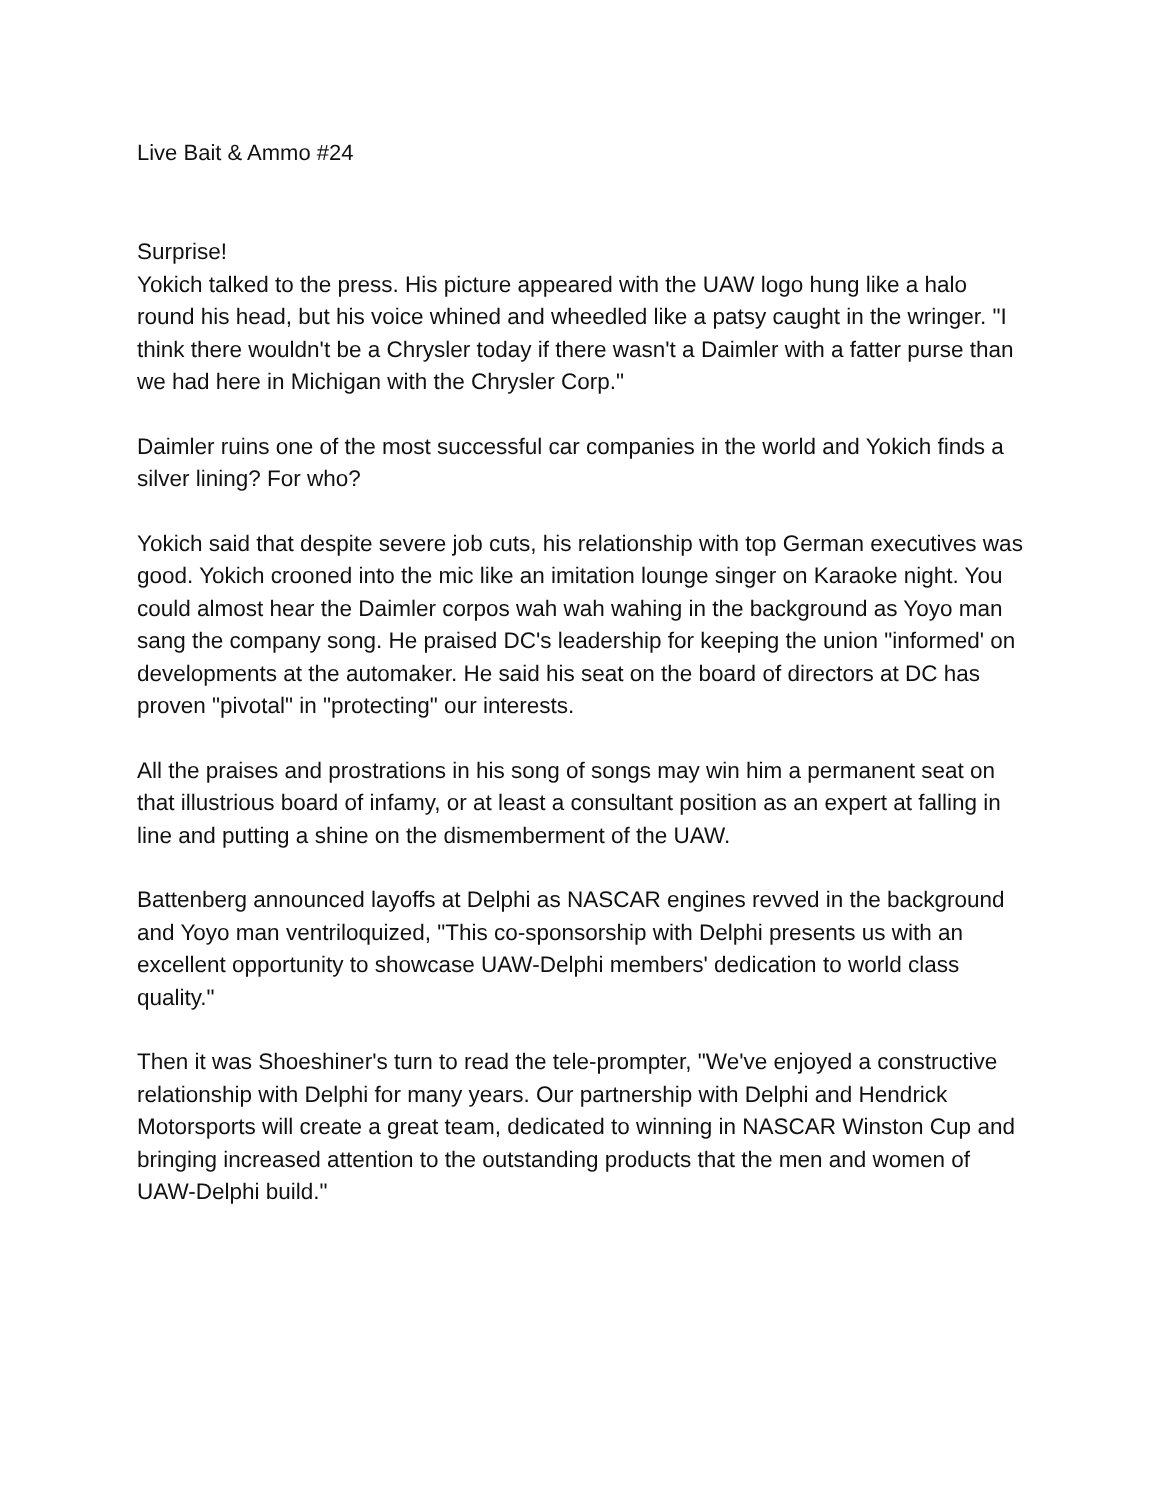Live Bait & Ammo #24
Surprise!
Yokich talked to the press. His picture appeared with the UAW logo hung like a halo round his head, but his voice whined and wheedled like a patsy caught in the wringer. "I think there wouldn't be a Chrysler today if there wasn't a Daimler with a fatter purse than we had here in Michigan with the Chrysler Corp."
Daimler ruins one of the most successful car companies in the world and Yokich finds a silver lining? For who?
Yokich said that despite severe job cuts, his relationship with top German executives was good. Yokich crooned into the mic like an imitation lounge singer on Karaoke night. You could almost hear the Daimler corpos wah wah wahing in the background as Yoyo man sang the company song. He praised DC's leadership for keeping the union "informed' on developments at the automaker. He said his seat on the board of directors at DC has proven "pivotal" in "protecting" our interests.
All the praises and prostrations in his song of songs may win him a permanent seat on that illustrious board of infamy, or at least a consultant position as an expert at falling in line and putting a shine on the dismemberment of the UAW.
Battenberg announced layoffs at Delphi as NASCAR engines revved in the background and Yoyo man ventriloquized, "This co-sponsorship with Delphi presents us with an excellent opportunity to showcase UAW-Delphi members' dedication to world class quality."
Then it was Shoeshiner's turn to read the tele-prompter, "We've enjoyed a constructive relationship with Delphi for many years. Our partnership with Delphi and Hendrick Motorsports will create a great team, dedicated to winning in NASCAR Winston Cup and bringing increased attention to the outstanding products that the men and women of UAW-Delphi build."